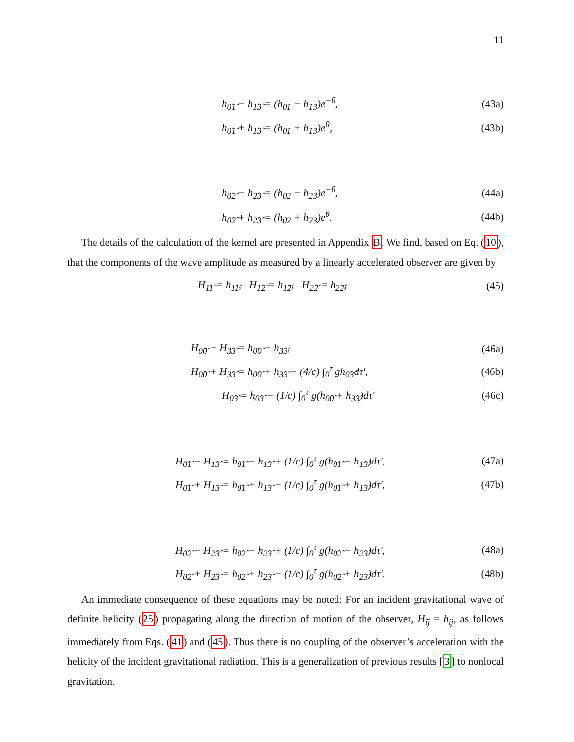11
h<sub>0̂1̂</sub> − h<sub>1̂3̂</sub> = (h<sub>01</sub> − h<sub>13</sub>)e<sup>−θ</sup>, (43a)
h<sub>0̂1̂</sub> + h<sub>1̂3̂</sub> = (h<sub>01</sub> + h<sub>13</sub>)e<sup>θ</sup>, (43b)
h<sub>0̂2̂</sub> − h<sub>2̂3̂</sub> = (h<sub>02</sub> − h<sub>23</sub>)e<sup>−θ</sup>, (44a)
h<sub>0̂2̂</sub> + h<sub>2̂3̂</sub> = (h<sub>02</sub> + h<sub>23</sub>)e<sup>θ</sup>. (44b)
The details of the calculation of the kernel are presented in Appendix B. We find, based on Eq. (10), that the components of the wave amplitude as measured by a linearly accelerated observer are given by
H<sub>1̂1̂</sub> = h<sub>1̂1̂</sub>, H<sub>1̂2̂</sub> = h<sub>1̂2̂</sub>, H<sub>2̂2̂</sub> = h<sub>2̂2̂</sub>, (45)
H<sub>0̂0̂</sub> − H<sub>3̂3̂</sub> = h<sub>0̂0̂</sub> − h<sub>3̂3̂</sub>, (46a)
H<sub>0̂0̂</sub> + H<sub>3̂3̂</sub> = h<sub>0̂0̂</sub> + h<sub>3̂3̂</sub> − (4/c) ∫<sub>0</sub><sup>τ</sup> gh<sub>0̂3̂</sub>dτ′, (46b)
H<sub>0̂3̂</sub> = h<sub>0̂3̂</sub> − (1/c) ∫<sub>0</sub><sup>τ</sup> g(h<sub>0̂0̂</sub> + h<sub>3̂3̂</sub>)dτ′ (46c)
H<sub>0̂1̂</sub> − H<sub>1̂3̂</sub> = h<sub>0̂1̂</sub> − h<sub>1̂3̂</sub> + (1/c) ∫<sub>0</sub><sup>τ</sup> g(h<sub>0̂1̂</sub> − h<sub>1̂3̂</sub>)dτ′, (47a)
H<sub>0̂1̂</sub> + H<sub>1̂3̂</sub> = h<sub>0̂1̂</sub> + h<sub>1̂3̂</sub> − (1/c) ∫<sub>0</sub><sup>τ</sup> g(h<sub>0̂1̂</sub> + h<sub>1̂3̂</sub>)dτ′, (47b)
H<sub>0̂2̂</sub> − H<sub>2̂3̂</sub> = h<sub>0̂2̂</sub> − h<sub>2̂3̂</sub> + (1/c) ∫<sub>0</sub><sup>τ</sup> g(h<sub>0̂2̂</sub> − h<sub>2̂3̂</sub>)dτ′, (48a)
H<sub>0̂2̂</sub> + H<sub>2̂3̂</sub> = h<sub>0̂2̂</sub> + h<sub>2̂3̂</sub> − (1/c) ∫<sub>0</sub><sup>τ</sup> g(h<sub>0̂2̂</sub> + h<sub>2̂3̂</sub>)dτ′. (48b)
An immediate consequence of these equations may be noted: For an incident gravitational wave of definite helicity (25) propagating along the direction of motion of the observer, H<sub>îĵ</sub> = h<sub>ij</sub>, as follows immediately from Eqs. (41) and (45). Thus there is no coupling of the observer’s acceleration with the helicity of the incident gravitational radiation. This is a generalization of previous results [3] to nonlocal gravitation.